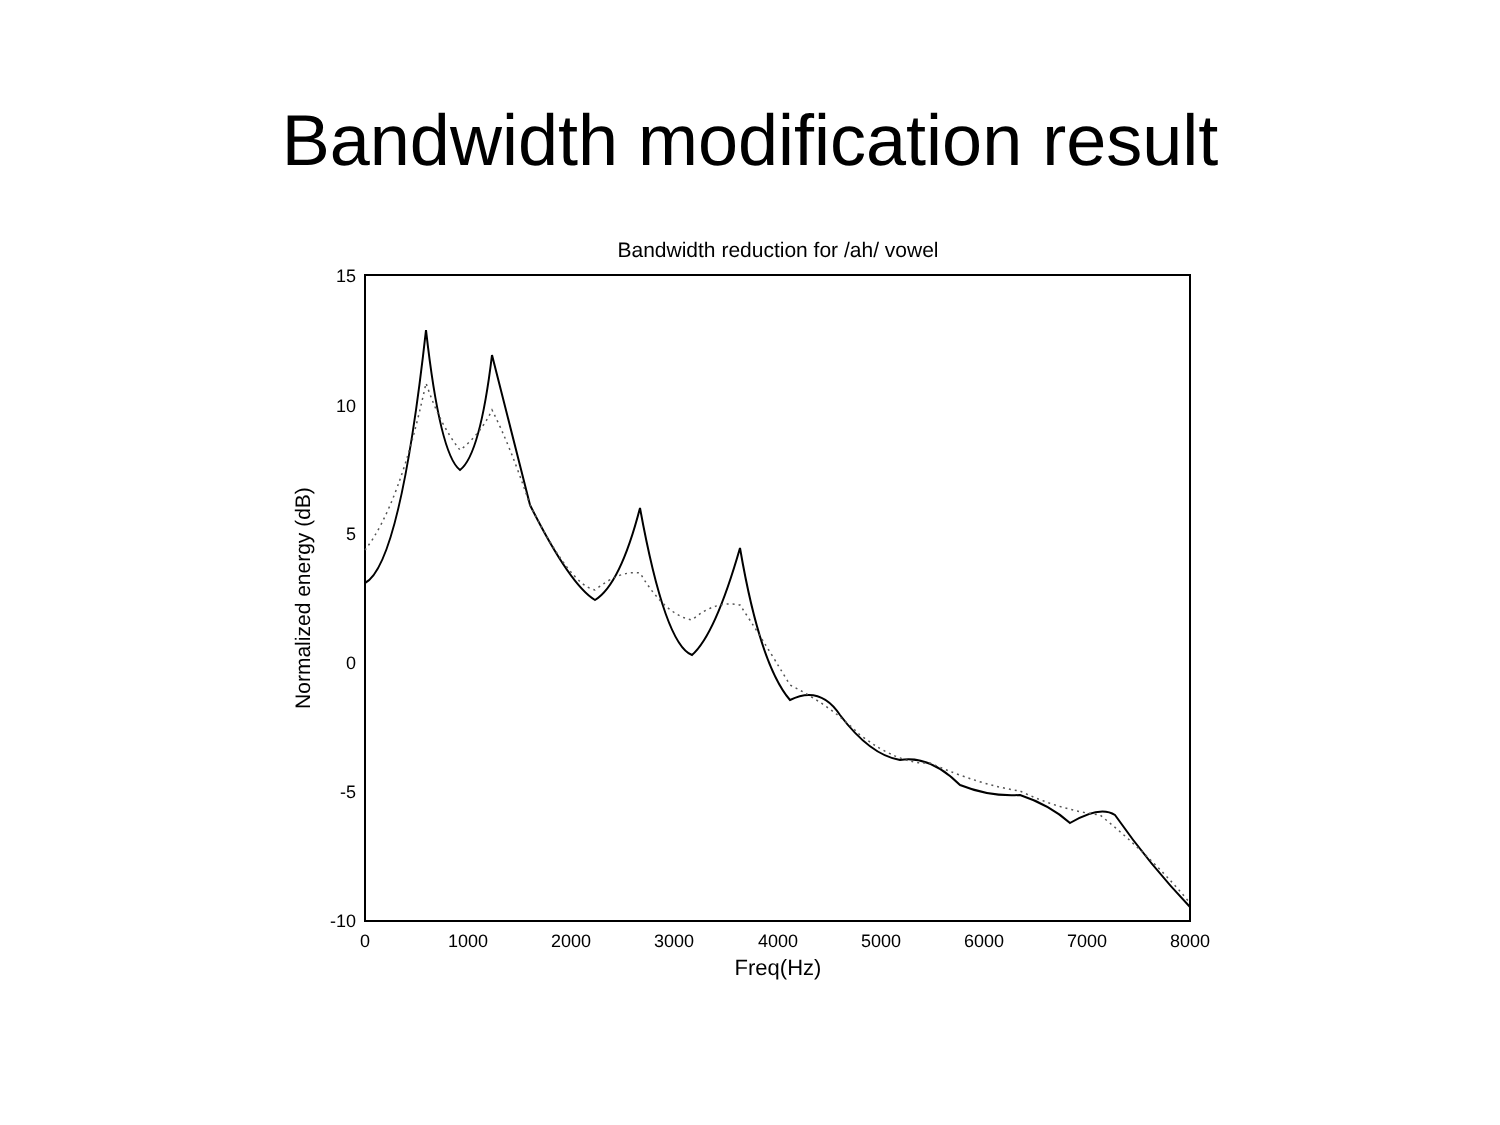Bandwidth modification result
Bandwidth reduction for /ah/ vowel
15
10
5
0
-5
-10
0
1000
2000
3000
4000
5000
6000
7000
8000
Freq(Hz)
Normalized energy (dB)